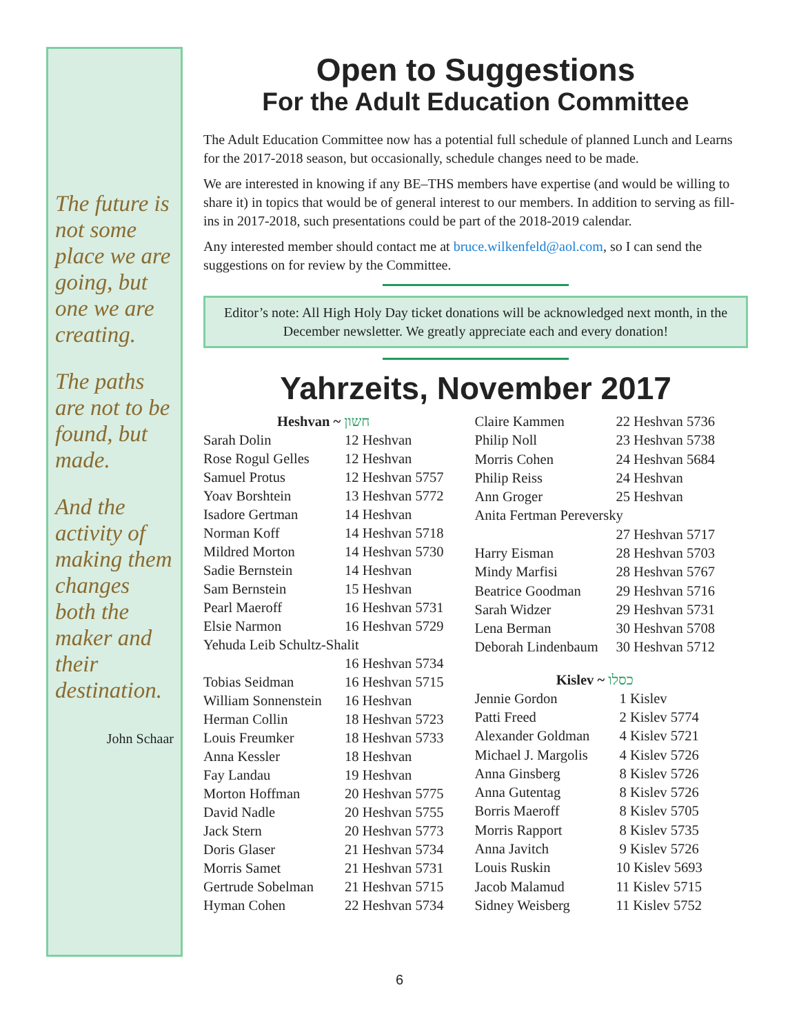The future is not some place we are going, but one we are creating.
The paths are not to be found, but made.
And the activity of making them changes both the maker and their destination.
John Schaar
Open to Suggestions
For the Adult Education Committee
The Adult Education Committee now has a potential full schedule of planned Lunch and Learns for the 2017-2018 season, but occasionally, schedule changes need to be made.
We are interested in knowing if any BE–THS members have expertise (and would be willing to share it) in topics that would be of general interest to our members. In addition to serving as fill-ins in 2017-2018, such presentations could be part of the 2018-2019 calendar.
Any interested member should contact me at bruce.wilkenfeld@aol.com, so I can send the suggestions on for review by the Committee.
Editor’s note: All High Holy Day ticket donations will be acknowledged next month, in the December newsletter. We greatly appreciate each and every donation!
Yahrzeits, November 2017
| Heshvan ~ חשון | |
| Sarah Dolin | 12 Heshvan |
| Rose Rogul Gelles | 12 Heshvan |
| Samuel Protus | 12 Heshvan 5757 |
| Yoav Borshtein | 13 Heshvan 5772 |
| Isadore Gertman | 14 Heshvan |
| Norman Koff | 14 Heshvan 5718 |
| Mildred Morton | 14 Heshvan 5730 |
| Sadie Bernstein | 14 Heshvan |
| Sam Bernstein | 15 Heshvan |
| Pearl Maeroff | 16 Heshvan 5731 |
| Elsie Narmon | 16 Heshvan 5729 |
| Yehuda Leib Schultz-Shalit | |
| | 16 Heshvan 5734 |
| Tobias Seidman | 16 Heshvan 5715 |
| William Sonnenstein | 16 Heshvan |
| Herman Collin | 18 Heshvan 5723 |
| Louis Freumker | 18 Heshvan 5733 |
| Anna Kessler | 18 Heshvan |
| Fay Landau | 19 Heshvan |
| Morton Hoffman | 20 Heshvan 5775 |
| David Nadle | 20 Heshvan 5755 |
| Jack Stern | 20 Heshvan 5773 |
| Doris Glaser | 21 Heshvan 5734 |
| Morris Samet | 21 Heshvan 5731 |
| Gertrude Sobelman | 21 Heshvan 5715 |
| Hyman Cohen | 22 Heshvan 5734 |
| Claire Kammen | 22 Heshvan 5736 |
| Philip Noll | 23 Heshvan 5738 |
| Morris Cohen | 24 Heshvan 5684 |
| Philip Reiss | 24 Heshvan |
| Ann Groger | 25 Heshvan |
| Anita Fertman Pereversky | |
| | 27 Heshvan 5717 |
| Harry Eisman | 28 Heshvan 5703 |
| Mindy Marfisi | 28 Heshvan 5767 |
| Beatrice Goodman | 29 Heshvan 5716 |
| Sarah Widzer | 29 Heshvan 5731 |
| Lena Berman | 30 Heshvan 5708 |
| Deborah Lindenbaum | 30 Heshvan 5712 |
| Kislev ~ כסלו | |
| Jennie Gordon | 1 Kislev |
| Patti Freed | 2 Kislev 5774 |
| Alexander Goldman | 4 Kislev 5721 |
| Michael J. Margolis | 4 Kislev 5726 |
| Anna Ginsberg | 8 Kislev 5726 |
| Anna Gutentag | 8 Kislev 5726 |
| Borris Maeroff | 8 Kislev 5705 |
| Morris Rapport | 8 Kislev 5735 |
| Anna Javitch | 9 Kislev 5726 |
| Louis Ruskin | 10 Kislev 5693 |
| Jacob Malamud | 11 Kislev 5715 |
| Sidney Weisberg | 11 Kislev 5752 |
6